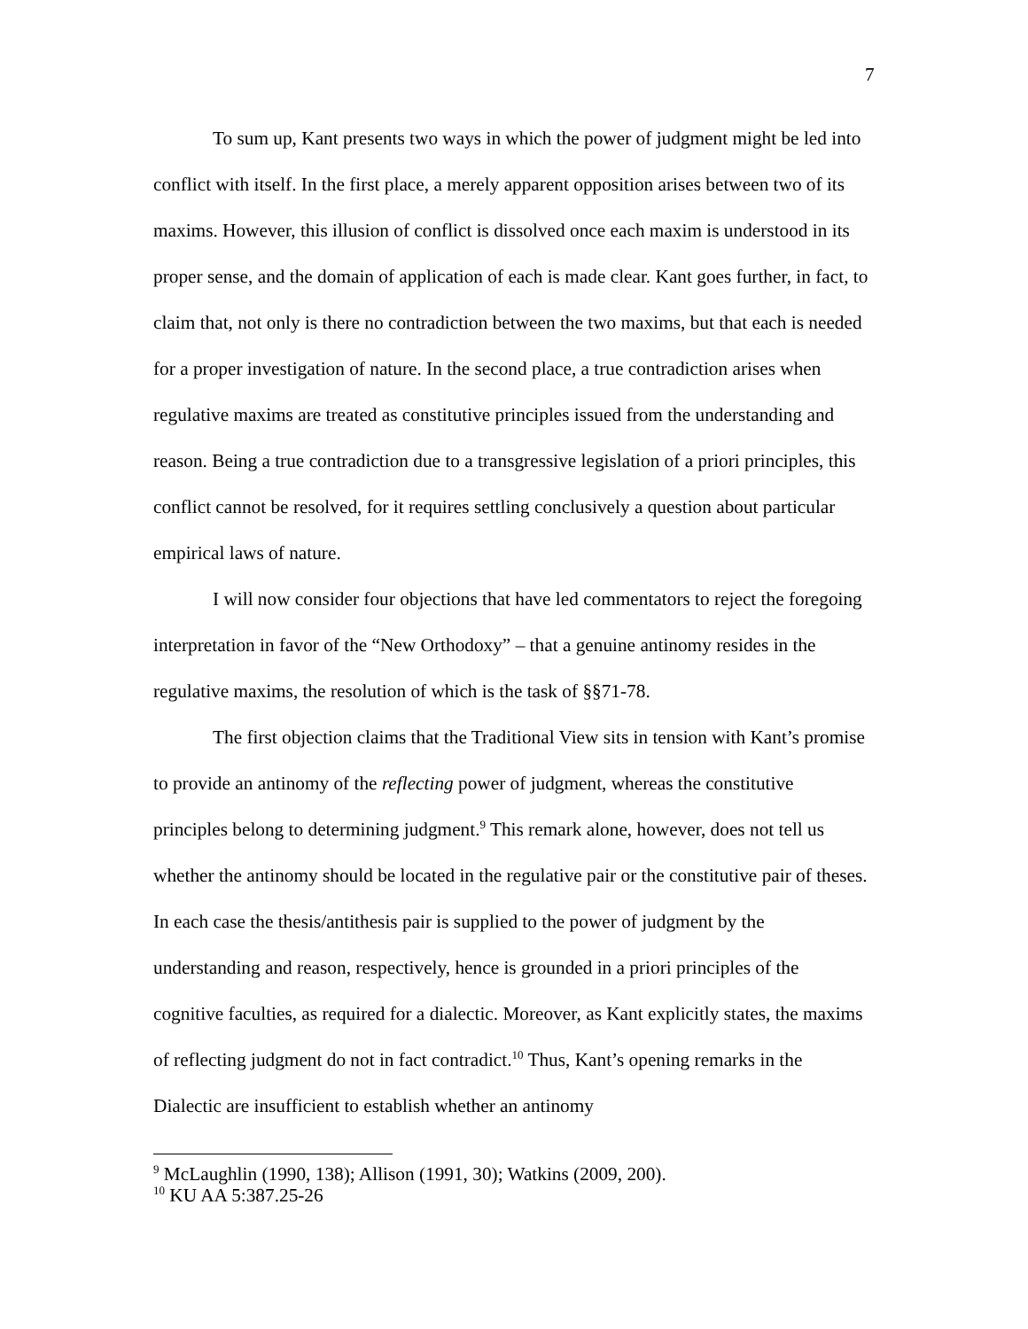7
To sum up, Kant presents two ways in which the power of judgment might be led into conflict with itself. In the first place, a merely apparent opposition arises between two of its maxims. However, this illusion of conflict is dissolved once each maxim is understood in its proper sense, and the domain of application of each is made clear. Kant goes further, in fact, to claim that, not only is there no contradiction between the two maxims, but that each is needed for a proper investigation of nature. In the second place, a true contradiction arises when regulative maxims are treated as constitutive principles issued from the understanding and reason. Being a true contradiction due to a transgressive legislation of a priori principles, this conflict cannot be resolved, for it requires settling conclusively a question about particular empirical laws of nature.
I will now consider four objections that have led commentators to reject the foregoing interpretation in favor of the “New Orthodoxy” – that a genuine antinomy resides in the regulative maxims, the resolution of which is the task of §§71-78.
The first objection claims that the Traditional View sits in tension with Kant’s promise to provide an antinomy of the reflecting power of judgment, whereas the constitutive principles belong to determining judgment.<sup>9</sup> This remark alone, however, does not tell us whether the antinomy should be located in the regulative pair or the constitutive pair of theses. In each case the thesis/antithesis pair is supplied to the power of judgment by the understanding and reason, respectively, hence is grounded in a priori principles of the cognitive faculties, as required for a dialectic. Moreover, as Kant explicitly states, the maxims of reflecting judgment do not in fact contradict.<sup>10</sup> Thus, Kant’s opening remarks in the Dialectic are insufficient to establish whether an antinomy
<sup>9</sup> McLaughlin (1990, 138); Allison (1991, 30); Watkins (2009, 200).
<sup>10</sup> KU AA 5:387.25-26